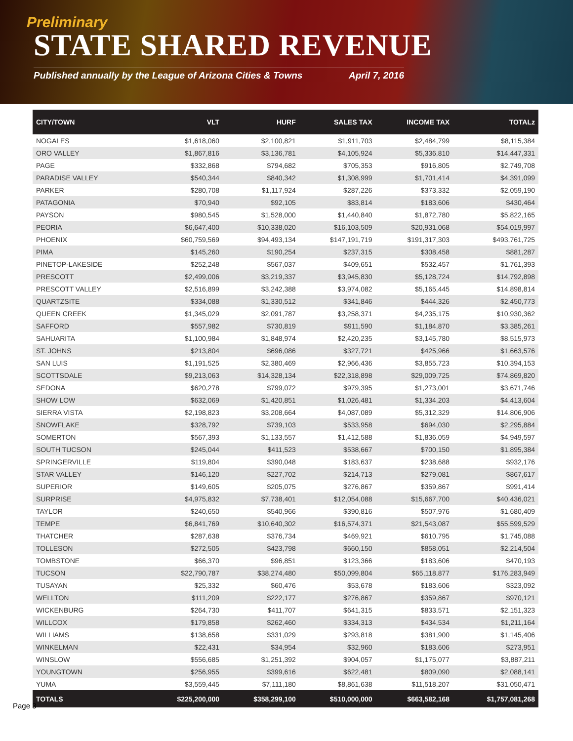Preliminary
STATE SHARED REVENUE
Published annually by the League of Arizona Cities & Towns April 7, 2016
| CITY/TOWN | VLT | HURF | SALES TAX | INCOME TAX | TOTALz |
| --- | --- | --- | --- | --- | --- |
| NOGALES | $1,618,060 | $2,100,821 | $1,911,703 | $2,484,799 | $8,115,384 |
| ORO VALLEY | $1,867,816 | $3,136,781 | $4,105,924 | $5,336,810 | $14,447,331 |
| PAGE | $332,868 | $794,682 | $705,353 | $916,805 | $2,749,708 |
| PARADISE VALLEY | $540,344 | $840,342 | $1,308,999 | $1,701,414 | $4,391,099 |
| PARKER | $280,708 | $1,117,924 | $287,226 | $373,332 | $2,059,190 |
| PATAGONIA | $70,940 | $92,105 | $83,814 | $183,606 | $430,464 |
| PAYSON | $980,545 | $1,528,000 | $1,440,840 | $1,872,780 | $5,822,165 |
| PEORIA | $6,647,400 | $10,338,020 | $16,103,509 | $20,931,068 | $54,019,997 |
| PHOENIX | $60,759,569 | $94,493,134 | $147,191,719 | $191,317,303 | $493,761,725 |
| PIMA | $145,260 | $190,254 | $237,315 | $308,458 | $881,287 |
| PINETOP-LAKESIDE | $252,248 | $567,037 | $409,651 | $532,457 | $1,761,393 |
| PRESCOTT | $2,499,006 | $3,219,337 | $3,945,830 | $5,128,724 | $14,792,898 |
| PRESCOTT VALLEY | $2,516,899 | $3,242,388 | $3,974,082 | $5,165,445 | $14,898,814 |
| QUARTZSITE | $334,088 | $1,330,512 | $341,846 | $444,326 | $2,450,773 |
| QUEEN CREEK | $1,345,029 | $2,091,787 | $3,258,371 | $4,235,175 | $10,930,362 |
| SAFFORD | $557,982 | $730,819 | $911,590 | $1,184,870 | $3,385,261 |
| SAHUARITA | $1,100,984 | $1,848,974 | $2,420,235 | $3,145,780 | $8,515,973 |
| ST. JOHNS | $213,804 | $696,086 | $327,721 | $425,966 | $1,663,576 |
| SAN LUIS | $1,191,525 | $2,380,469 | $2,966,436 | $3,855,723 | $10,394,153 |
| SCOTTSDALE | $9,213,063 | $14,328,134 | $22,318,898 | $29,009,725 | $74,869,820 |
| SEDONA | $620,278 | $799,072 | $979,395 | $1,273,001 | $3,671,746 |
| SHOW LOW | $632,069 | $1,420,851 | $1,026,481 | $1,334,203 | $4,413,604 |
| SIERRA VISTA | $2,198,823 | $3,208,664 | $4,087,089 | $5,312,329 | $14,806,906 |
| SNOWFLAKE | $328,792 | $739,103 | $533,958 | $694,030 | $2,295,884 |
| SOMERTON | $567,393 | $1,133,557 | $1,412,588 | $1,836,059 | $4,949,597 |
| SOUTH TUCSON | $245,044 | $411,523 | $538,667 | $700,150 | $1,895,384 |
| SPRINGERVILLE | $119,804 | $390,048 | $183,637 | $238,688 | $932,176 |
| STAR VALLEY | $146,120 | $227,702 | $214,713 | $279,081 | $867,617 |
| SUPERIOR | $149,605 | $205,075 | $276,867 | $359,867 | $991,414 |
| SURPRISE | $4,975,832 | $7,738,401 | $12,054,088 | $15,667,700 | $40,436,021 |
| TAYLOR | $240,650 | $540,966 | $390,816 | $507,976 | $1,680,409 |
| TEMPE | $6,841,769 | $10,640,302 | $16,574,371 | $21,543,087 | $55,599,529 |
| THATCHER | $287,638 | $376,734 | $469,921 | $610,795 | $1,745,088 |
| TOLLESON | $272,505 | $423,798 | $660,150 | $858,051 | $2,214,504 |
| TOMBSTONE | $66,370 | $96,851 | $123,366 | $183,606 | $470,193 |
| TUCSON | $22,790,787 | $38,274,480 | $50,099,804 | $65,118,877 | $176,283,949 |
| TUSAYAN | $25,332 | $60,476 | $53,678 | $183,606 | $323,092 |
| WELLTON | $111,209 | $222,177 | $276,867 | $359,867 | $970,121 |
| WICKENBURG | $264,730 | $411,707 | $641,315 | $833,571 | $2,151,323 |
| WILLCOX | $179,858 | $262,460 | $334,313 | $434,534 | $1,211,164 |
| WILLIAMS | $138,658 | $331,029 | $293,818 | $381,900 | $1,145,406 |
| WINKELMAN | $22,431 | $34,954 | $32,960 | $183,606 | $273,951 |
| WINSLOW | $556,685 | $1,251,392 | $904,057 | $1,175,077 | $3,887,211 |
| YOUNGTOWN | $256,955 | $399,616 | $622,481 | $809,090 | $2,088,141 |
| YUMA | $3,559,445 | $7,111,180 | $8,861,638 | $11,518,207 | $31,050,471 |
| TOTALS | $225,200,000 | $358,299,100 | $510,000,000 | $663,582,168 | $1,757,081,268 |
Page 3